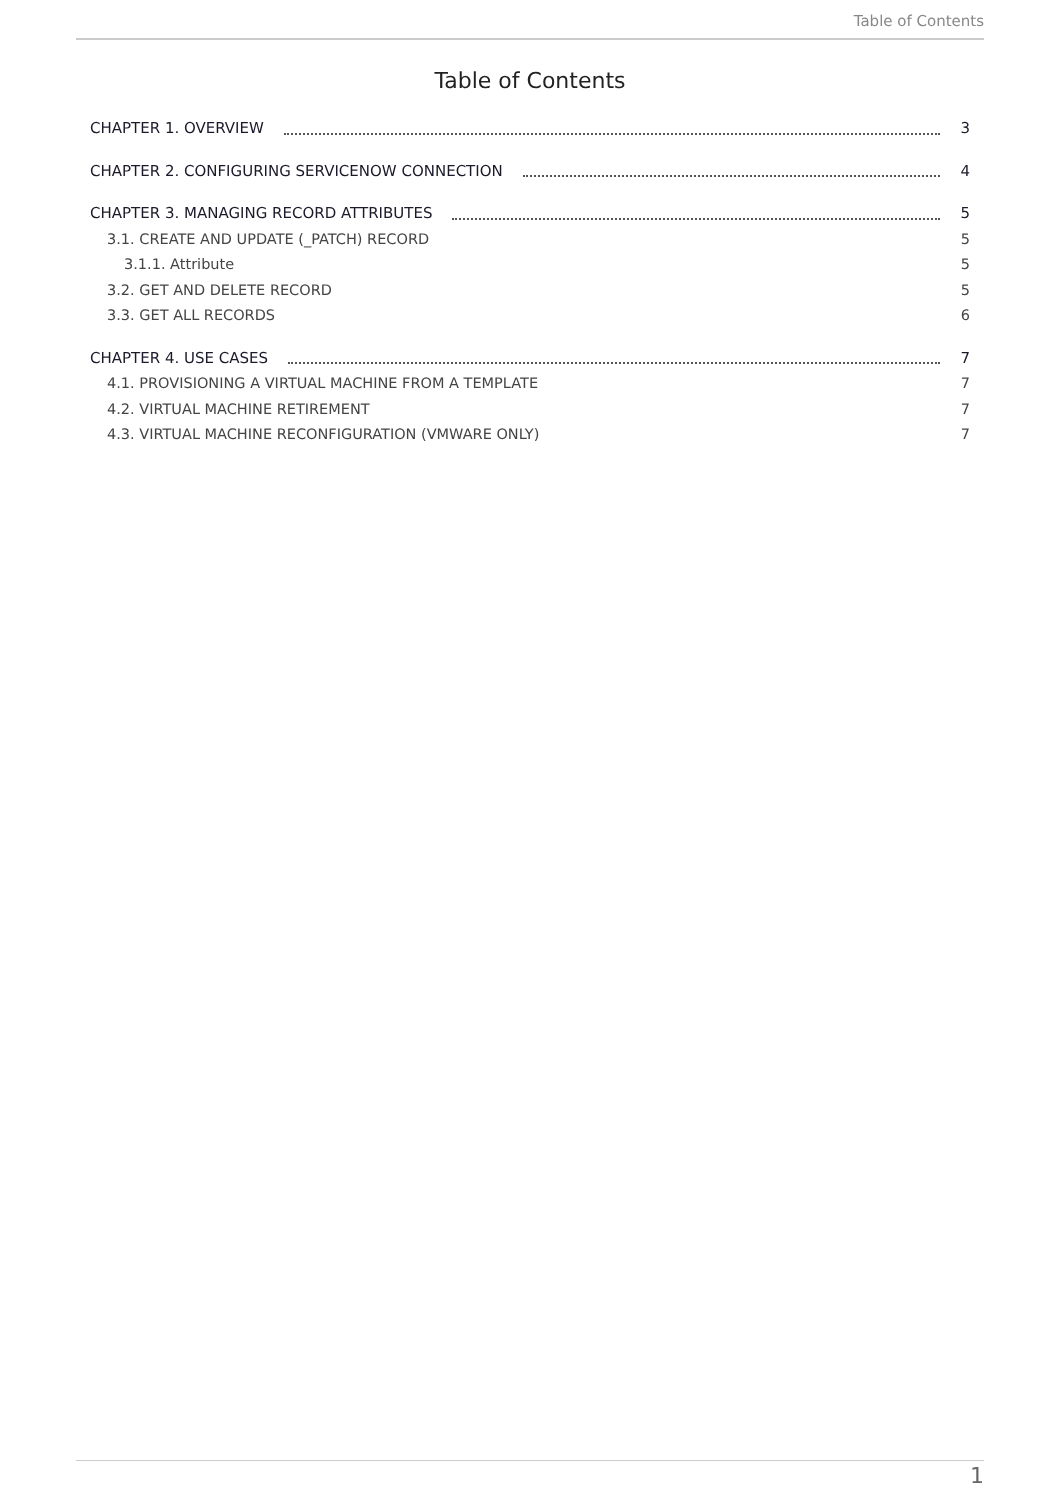Table of Contents
Table of Contents
CHAPTER 1. OVERVIEW 3
CHAPTER 2. CONFIGURING SERVICENOW CONNECTION 4
CHAPTER 3. MANAGING RECORD ATTRIBUTES 5
3.1. CREATE AND UPDATE (_PATCH) RECORD 5
3.1.1. Attribute 5
3.2. GET AND DELETE RECORD 5
3.3. GET ALL RECORDS 6
CHAPTER 4. USE CASES 7
4.1. PROVISIONING A VIRTUAL MACHINE FROM A TEMPLATE 7
4.2. VIRTUAL MACHINE RETIREMENT 7
4.3. VIRTUAL MACHINE RECONFIGURATION (VMWARE ONLY) 7
1